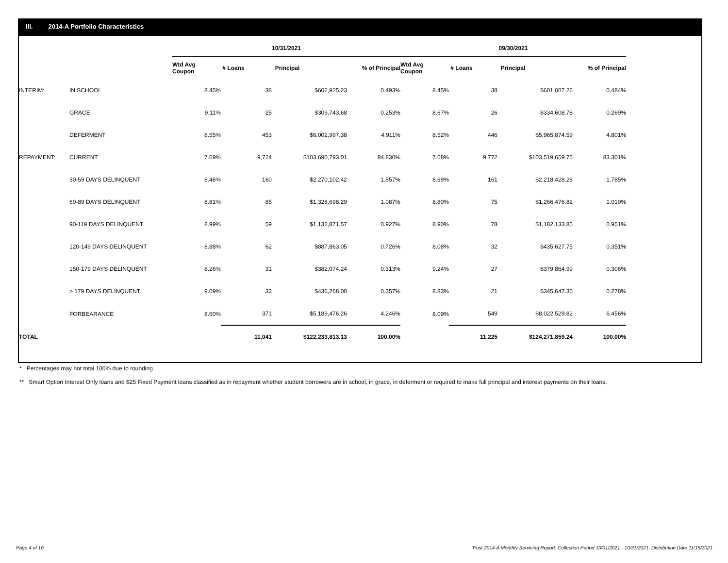III. 2014-A Portfolio Characteristics
| | | 10/31/2021 | | | | 09/30/2021 | | | | |
| --- | --- | --- | --- | --- | --- | --- | --- | --- | --- | --- |
| | | Wtd Avg Coupon | # Loans | Principal | % of Principal | Wtd Avg Coupon | # Loans | Principal | % of Principal | |
| INTERIM: | IN SCHOOL | 8.45% | 38 | $602,925.23 | 0.493% | 8.45% | 38 | $601,007.26 | 0.484% | |
| | GRACE | 9.11% | 25 | $309,743.68 | 0.253% | 8.67% | 26 | $334,608.78 | 0.269% | |
| | DEFERMENT | 8.55% | 453 | $6,002,997.38 | 4.911% | 8.52% | 446 | $5,965,874.59 | 4.801% | |
| REPAYMENT: | CURRENT | 7.69% | 9,724 | $103,690,793.01 | 84.830% | 7.68% | 9,772 | $103,519,659.75 | 83.301% | |
| | 30-59 DAYS DELINQUENT | 8.46% | 160 | $2,270,102.42 | 1.857% | 8.69% | 161 | $2,218,428.28 | 1.785% | |
| | 60-89 DAYS DELINQUENT | 8.81% | 85 | $1,328,698.29 | 1.087% | 8.80% | 75 | $1,266,476.82 | 1.019% | |
| | 90-119 DAYS DELINQUENT | 8.99% | 59 | $1,132,871.57 | 0.927% | 8.90% | 78 | $1,182,133.85 | 0.951% | |
| | 120-149 DAYS DELINQUENT | 8.88% | 62 | $887,863.05 | 0.726% | 8.08% | 32 | $435,627.75 | 0.351% | |
| | 150-179 DAYS DELINQUENT | 8.26% | 31 | $382,074.24 | 0.313% | 9.24% | 27 | $379,864.99 | 0.306% | |
| | > 179 DAYS DELINQUENT | 9.09% | 33 | $436,268.00 | 0.357% | 8.83% | 21 | $345,647.35 | 0.278% | |
| | FORBEARANCE | 8.60% | 371 | $5,189,476.26 | 4.246% | 8.09% | 549 | $8,022,529.82 | 6.456% | |
| TOTAL | | | 11,041 | $122,233,813.13 | 100.00% | | 11,225 | $124,271,859.24 | 100.00% | |
* Percentages may not total 100% due to rounding
** Smart Option Interest Only loans and $25 Fixed Payment loans classified as in repayment whether student borrowers are in school, in grace, in deferment or required to make full principal and interest payments on their loans.
Page 4 of 10
Trust 2014-A Monthly Servicing Report: Collection Period 10/01/2021 - 10/31/2021, Distribution Date 11/15/2021